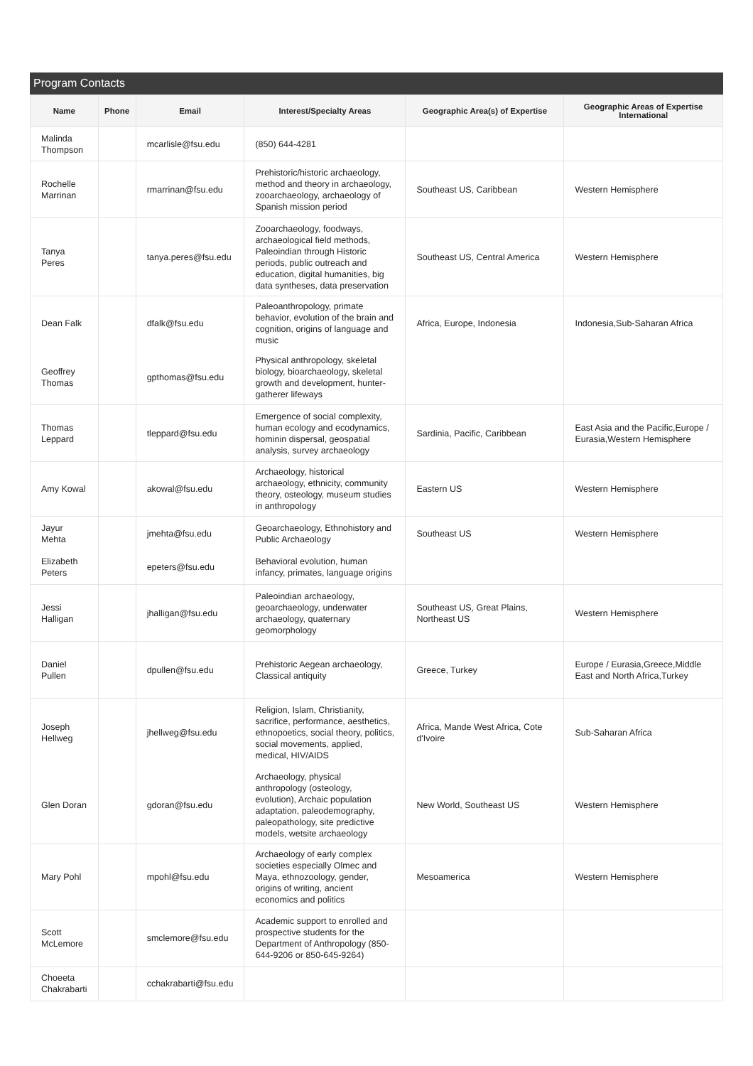Program Contacts
| Name | Phone | Email | Interest/Specialty Areas | Geographic Area(s) of Expertise | Geographic Areas of Expertise International |
| --- | --- | --- | --- | --- | --- |
| Malinda Thompson | | mcarlisle@fsu.edu | (850) 644-4281 | | |
| Rochelle Marrinan | | rmarrinan@fsu.edu | Prehistoric/historic archaeology, method and theory in archaeology, zooarchaeology, archaeology of Spanish mission period | Southeast US, Caribbean | Western Hemisphere |
| Tanya Peres | | tanya.peres@fsu.edu | Zooarchaeology, foodways, archaeological field methods, Paleoindian through Historic periods, public outreach and education, digital humanities, big data syntheses, data preservation | Southeast US, Central America | Western Hemisphere |
| Dean Falk | | dfalk@fsu.edu | Paleoanthropology, primate behavior, evolution of the brain and cognition, origins of language and music | Africa, Europe, Indonesia | Indonesia,Sub-Saharan Africa |
| Geoffrey Thomas | | gpthomas@fsu.edu | Physical anthropology, skeletal biology, bioarchaeology, skeletal growth and development, hunter-gatherer lifeways | | |
| Thomas Leppard | | tleppard@fsu.edu | Emergence of social complexity, human ecology and ecodynamics, hominin dispersal, geospatial analysis, survey archaeology | Sardinia, Pacific, Caribbean | East Asia and the Pacific,Europe / Eurasia,Western Hemisphere |
| Amy Kowal | | akowal@fsu.edu | Archaeology, historical archaeology, ethnicity, community theory, osteology, museum studies in anthropology | Eastern US | Western Hemisphere |
| Jayur Mehta | | jmehta@fsu.edu | Geoarchaeology, Ethnohistory and Public Archaeology | Southeast US | Western Hemisphere |
| Elizabeth Peters | | epeters@fsu.edu | Behavioral evolution, human infancy, primates, language origins | | |
| Jessi Halligan | | jhalligan@fsu.edu | Paleoindian archaeology, geoarchaeology, underwater archaeology, quaternary geomorphology | Southeast US, Great Plains, Northeast US | Western Hemisphere |
| Daniel Pullen | | dpullen@fsu.edu | Prehistoric Aegean archaeology, Classical antiquity | Greece, Turkey | Europe / Eurasia,Greece,Middle East and North Africa,Turkey |
| Joseph Hellweg | | jhellweg@fsu.edu | Religion, Islam, Christianity, sacrifice, performance, aesthetics, ethnopoetics, social theory, politics, social movements, applied, medical, HIV/AIDS | Africa, Mande West Africa, Cote d'Ivoire | Sub-Saharan Africa |
| Glen Doran | | gdoran@fsu.edu | Archaeology, physical anthropology (osteology, evolution), Archaic population adaptation, paleodemography, paleopathology, site predictive models, wetsite archaeology | New World, Southeast US | Western Hemisphere |
| Mary Pohl | | mpohl@fsu.edu | Archaeology of early complex societies especially Olmec and Maya, ethnozoology, gender, origins of writing, ancient economics and politics | Mesoamerica | Western Hemisphere |
| Scott McLemore | | smclemore@fsu.edu | Academic support to enrolled and prospective students for the Department of Anthropology (850-644-9206 or 850-645-9264) | | |
| Choeeta Chakrabarti | | cchakrabarti@fsu.edu | | | |